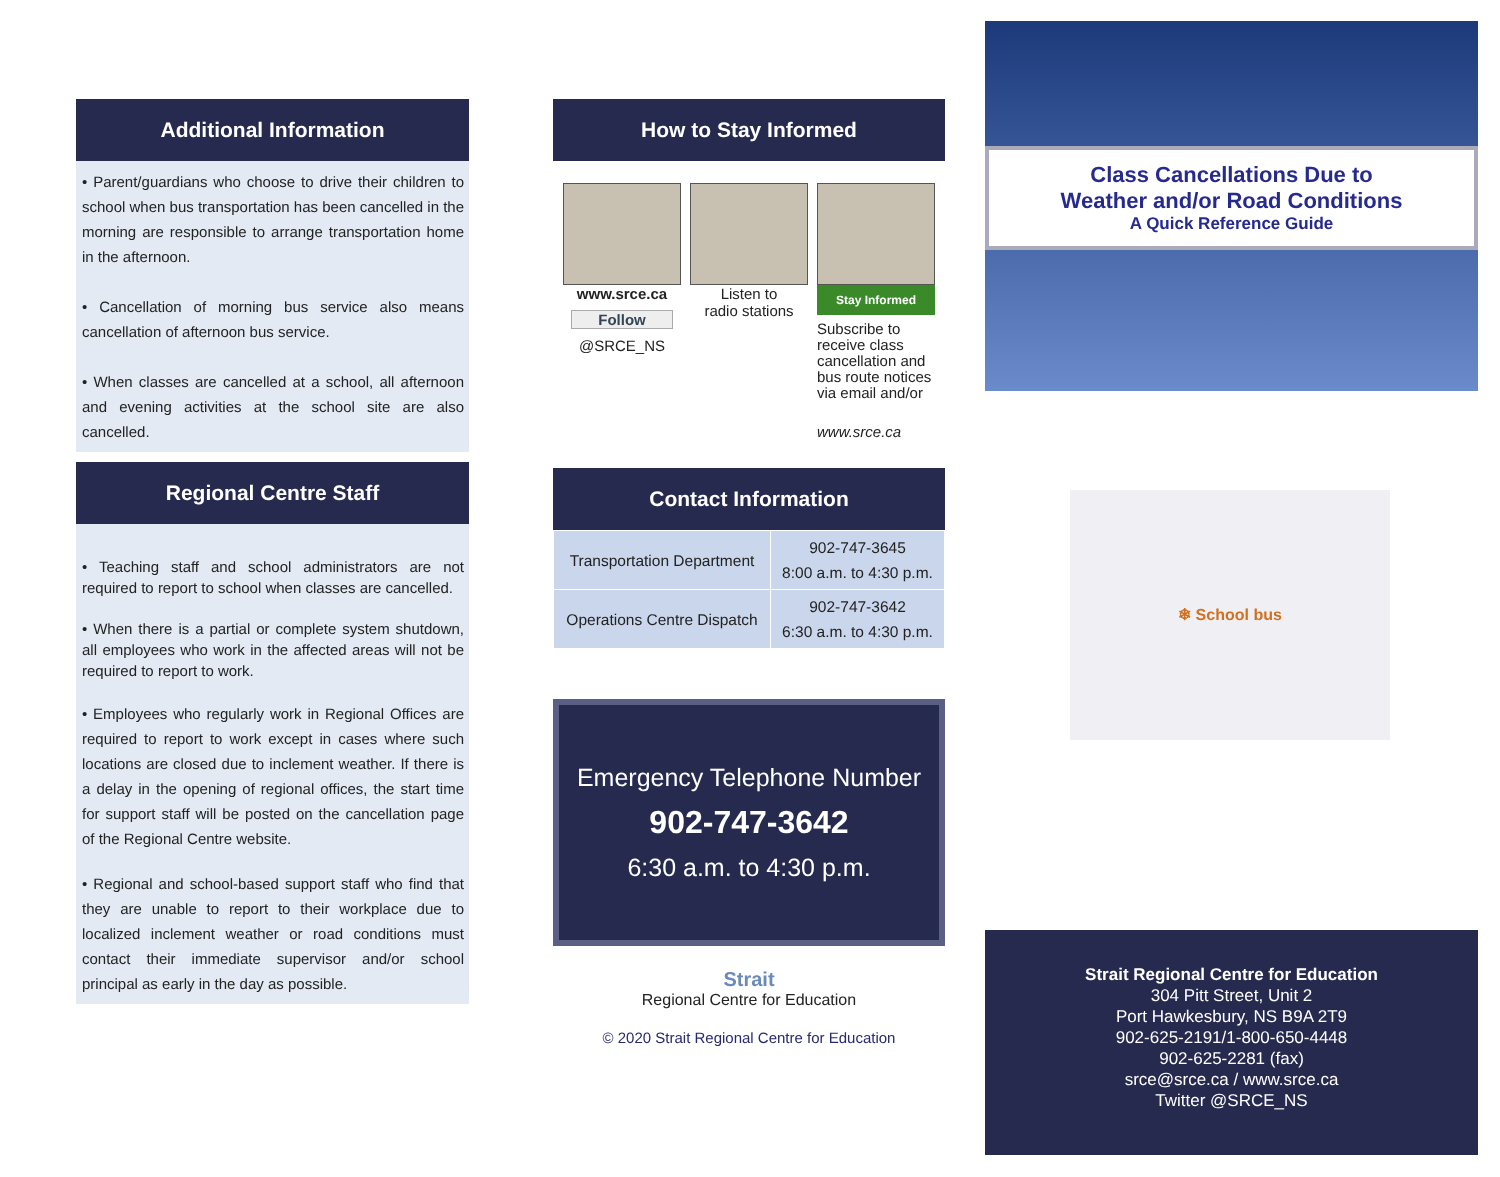Additional Information
• Parent/guardians who choose to drive their children to school when bus transportation has been cancelled in the morning are responsible to arrange transportation home in the afternoon.
• Cancellation of morning bus service also means cancellation of afternoon bus service.
• When classes are cancelled at a school, all afternoon and evening activities at the school site are also cancelled.
Regional Centre Staff
• Teaching staff and school administrators are not required to report to school when classes are cancelled.
• When there is a partial or complete system shutdown, all employees who work in the affected areas will not be required to report to work.
• Employees who regularly work in Regional Offices are required to report to work except in cases where such locations are closed due to inclement weather. If there is a delay in the opening of regional offices, the start time for support staff will be posted on the cancellation page of the Regional Centre website.
• Regional and school-based support staff who find that they are unable to report to their workplace due to localized inclement weather or road conditions must contact their immediate supervisor and/or school principal as early in the day as possible.
How to Stay Informed
www.srce.ca
Follow
@SRCE_NS
Listen to
radio stations
Stay Informed
Subscribe to receive class cancellation and bus route notices via email and/or
www.srce.ca
Contact Information
| Transportation Department | 902-747-3645 8:00 a.m. to 4:30 p.m. |
| Operations Centre Dispatch | 902-747-3642 6:30 a.m. to 4:30 p.m. |
Emergency Telephone Number
902-747-3642
6:30 a.m. to 4:30 p.m.
Strait
Regional Centre for Education
© 2020 Strait Regional Centre for Education
Class Cancellations Due to
Weather and/or Road Conditions
A Quick Reference Guide
❄ School bus
Strait Regional Centre for Education
304 Pitt Street, Unit 2
Port Hawkesbury, NS B9A 2T9
902-625-2191/1-800-650-4448
902-625-2281 (fax)
srce@srce.ca / www.srce.ca
Twitter @SRCE_NS